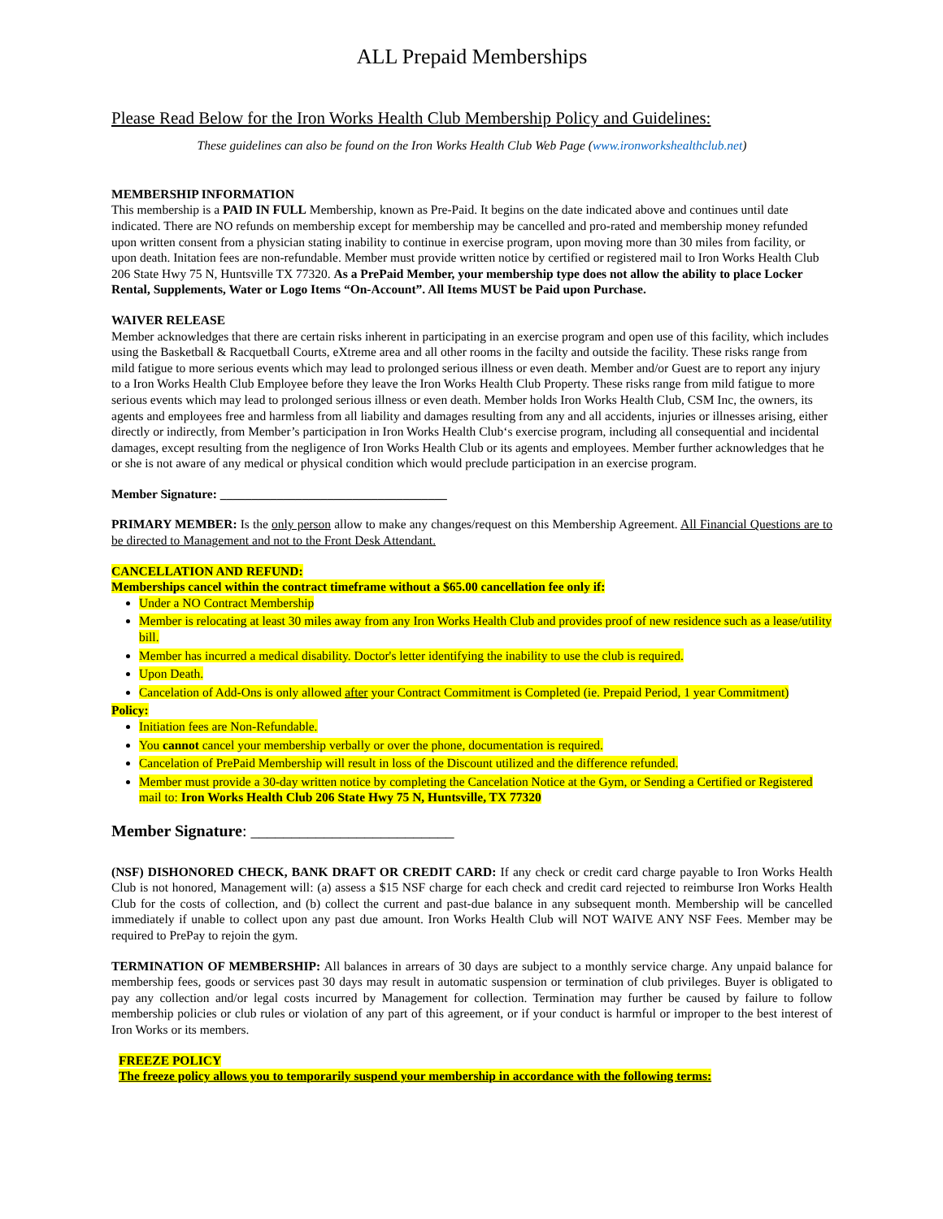ALL Prepaid Memberships
Please Read Below for the Iron Works Health Club Membership Policy and Guidelines:
These guidelines can also be found on the Iron Works Health Club Web Page (www.ironworkshealthclub.net)
MEMBERSHIP INFORMATION
This membership is a PAID IN FULL Membership, known as Pre-Paid. It begins on the date indicated above and continues until date indicated. There are NO refunds on membership except for membership may be cancelled and pro-rated and membership money refunded upon written consent from a physician stating inability to continue in exercise program, upon moving more than 30 miles from facility, or upon death. Initation fees are non-refundable. Member must provide written notice by certified or registered mail to Iron Works Health Club 206 State Hwy 75 N, Huntsville TX 77320. As a PrePaid Member, your membership type does not allow the ability to place Locker Rental, Supplements, Water or Logo Items “On-Account”. All Items MUST be Paid upon Purchase.
WAIVER RELEASE
Member acknowledges that there are certain risks inherent in participating in an exercise program and open use of this facility, which includes using the Basketball & Racquetball Courts, eXtreme area and all other rooms in the facilty and outside the facility. These risks range from mild fatigue to more serious events which may lead to prolonged serious illness or even death. Member and/or Guest are to report any injury to a Iron Works Health Club Employee before they leave the Iron Works Health Club Property. These risks range from mild fatigue to more serious events which may lead to prolonged serious illness or even death. Member holds Iron Works Health Club, CSM Inc, the owners, its agents and employees free and harmless from all liability and damages resulting from any and all accidents, injuries or illnesses arising, either directly or indirectly, from Member’s participation in Iron Works Health Club‘s exercise program, including all consequential and incidental damages, except resulting from the negligence of Iron Works Health Club or its agents and employees. Member further acknowledges that he or she is not aware of any medical or physical condition which would preclude participation in an exercise program.
Member Signature: ____________________________________
PRIMARY MEMBER: Is the only person allow to make any changes/request on this Membership Agreement. All Financial Questions are to be directed to Management and not to the Front Desk Attendant.
CANCELLATION AND REFUND:
Memberships cancel within the contract timeframe without a $65.00 cancellation fee only if:
Under a NO Contract Membership
Member is relocating at least 30 miles away from any Iron Works Health Club and provides proof of new residence such as a lease/utility bill.
Member has incurred a medical disability. Doctor's letter identifying the inability to use the club is required.
Upon Death.
Cancelation of Add-Ons is only allowed after your Contract Commitment is Completed (ie. Prepaid Period, 1 year Commitment)
Policy:
Initiation fees are Non-Refundable.
You cannot cancel your membership verbally or over the phone, documentation is required.
Cancelation of PrePaid Membership will result in loss of the Discount utilized and the difference refunded.
Member must provide a 30-day written notice by completing the Cancelation Notice at the Gym, or Sending a Certified or Registered mail to: Iron Works Health Club 206 State Hwy 75 N, Huntsville, TX 77320
Member Signature: _________________________
(NSF) DISHONORED CHECK, BANK DRAFT OR CREDIT CARD: If any check or credit card charge payable to Iron Works Health Club is not honored, Management will: (a) assess a $15 NSF charge for each check and credit card rejected to reimburse Iron Works Health Club for the costs of collection, and (b) collect the current and past-due balance in any subsequent month. Membership will be cancelled immediately if unable to collect upon any past due amount. Iron Works Health Club will NOT WAIVE ANY NSF Fees. Member may be required to PrePay to rejoin the gym.
TERMINATION OF MEMBERSHIP: All balances in arrears of 30 days are subject to a monthly service charge. Any unpaid balance for membership fees, goods or services past 30 days may result in automatic suspension or termination of club privileges. Buyer is obligated to pay any collection and/or legal costs incurred by Management for collection. Termination may further be caused by failure to follow membership policies or club rules or violation of any part of this agreement, or if your conduct is harmful or improper to the best interest of Iron Works or its members.
FREEZE POLICY
The freeze policy allows you to temporarily suspend your membership in accordance with the following terms: